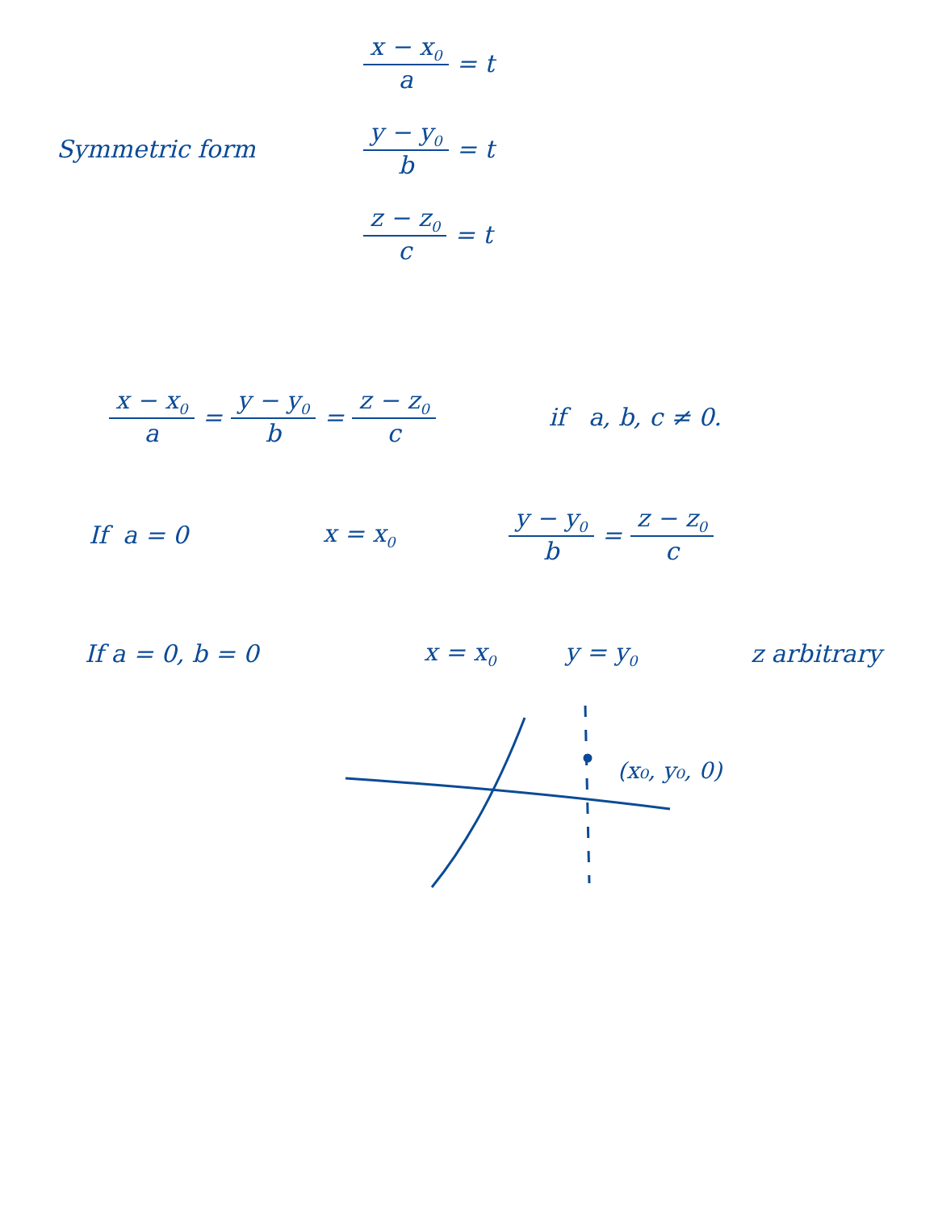Symmetric form
x − x<sub>0</sub> a = t
y − y<sub>0</sub> b = t
z − z<sub>0</sub> c = t
x − x<sub>0</sub> a = y − y<sub>0</sub> b = z − z<sub>0</sub> c if a, b, c ≠ 0.
If a = 0 x = x<sub>0</sub> y − y<sub>0</sub> b = z − z<sub>0</sub> c
If a = 0, b = 0 x = x<sub>0</sub> y = y<sub>0</sub> z arbitrary
(x₀, y₀, 0)